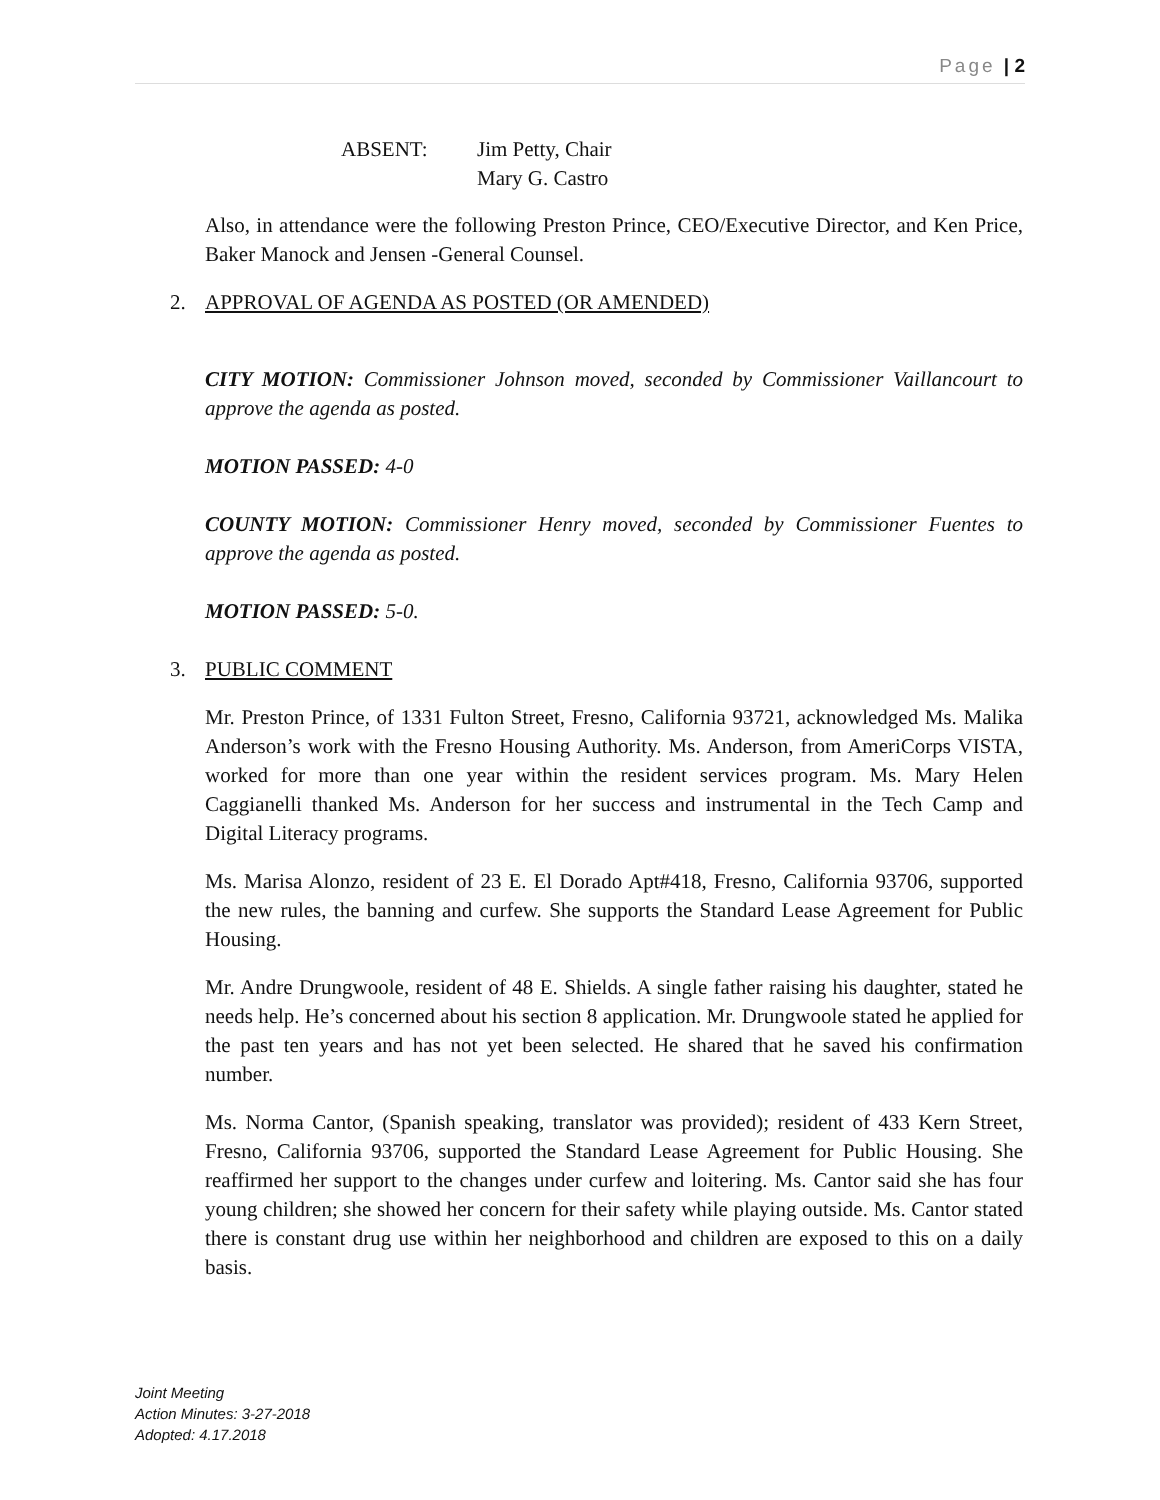Page | 2
ABSENT: Jim Petty, Chair
Mary G. Castro
Also, in attendance were the following Preston Prince, CEO/Executive Director, and Ken Price, Baker Manock and Jensen -General Counsel.
2. APPROVAL OF AGENDA AS POSTED (OR AMENDED)
CITY MOTION: Commissioner Johnson moved, seconded by Commissioner Vaillancourt to approve the agenda as posted.
MOTION PASSED: 4-0
COUNTY MOTION: Commissioner Henry moved, seconded by Commissioner Fuentes to approve the agenda as posted.
MOTION PASSED: 5-0.
3. PUBLIC COMMENT
Mr. Preston Prince, of 1331 Fulton Street, Fresno, California 93721, acknowledged Ms. Malika Anderson’s work with the Fresno Housing Authority. Ms. Anderson, from AmeriCorps VISTA, worked for more than one year within the resident services program. Ms. Mary Helen Caggianelli thanked Ms. Anderson for her success and instrumental in the Tech Camp and Digital Literacy programs.
Ms. Marisa Alonzo, resident of 23 E. El Dorado Apt#418, Fresno, California 93706, supported the new rules, the banning and curfew. She supports the Standard Lease Agreement for Public Housing.
Mr. Andre Drungwoole, resident of 48 E. Shields. A single father raising his daughter, stated he needs help. He’s concerned about his section 8 application. Mr. Drungwoole stated he applied for the past ten years and has not yet been selected. He shared that he saved his confirmation number.
Ms. Norma Cantor, (Spanish speaking, translator was provided); resident of 433 Kern Street, Fresno, California 93706, supported the Standard Lease Agreement for Public Housing. She reaffirmed her support to the changes under curfew and loitering. Ms. Cantor said she has four young children; she showed her concern for their safety while playing outside. Ms. Cantor stated there is constant drug use within her neighborhood and children are exposed to this on a daily basis.
Joint Meeting
Action Minutes: 3-27-2018
Adopted: 4.17.2018